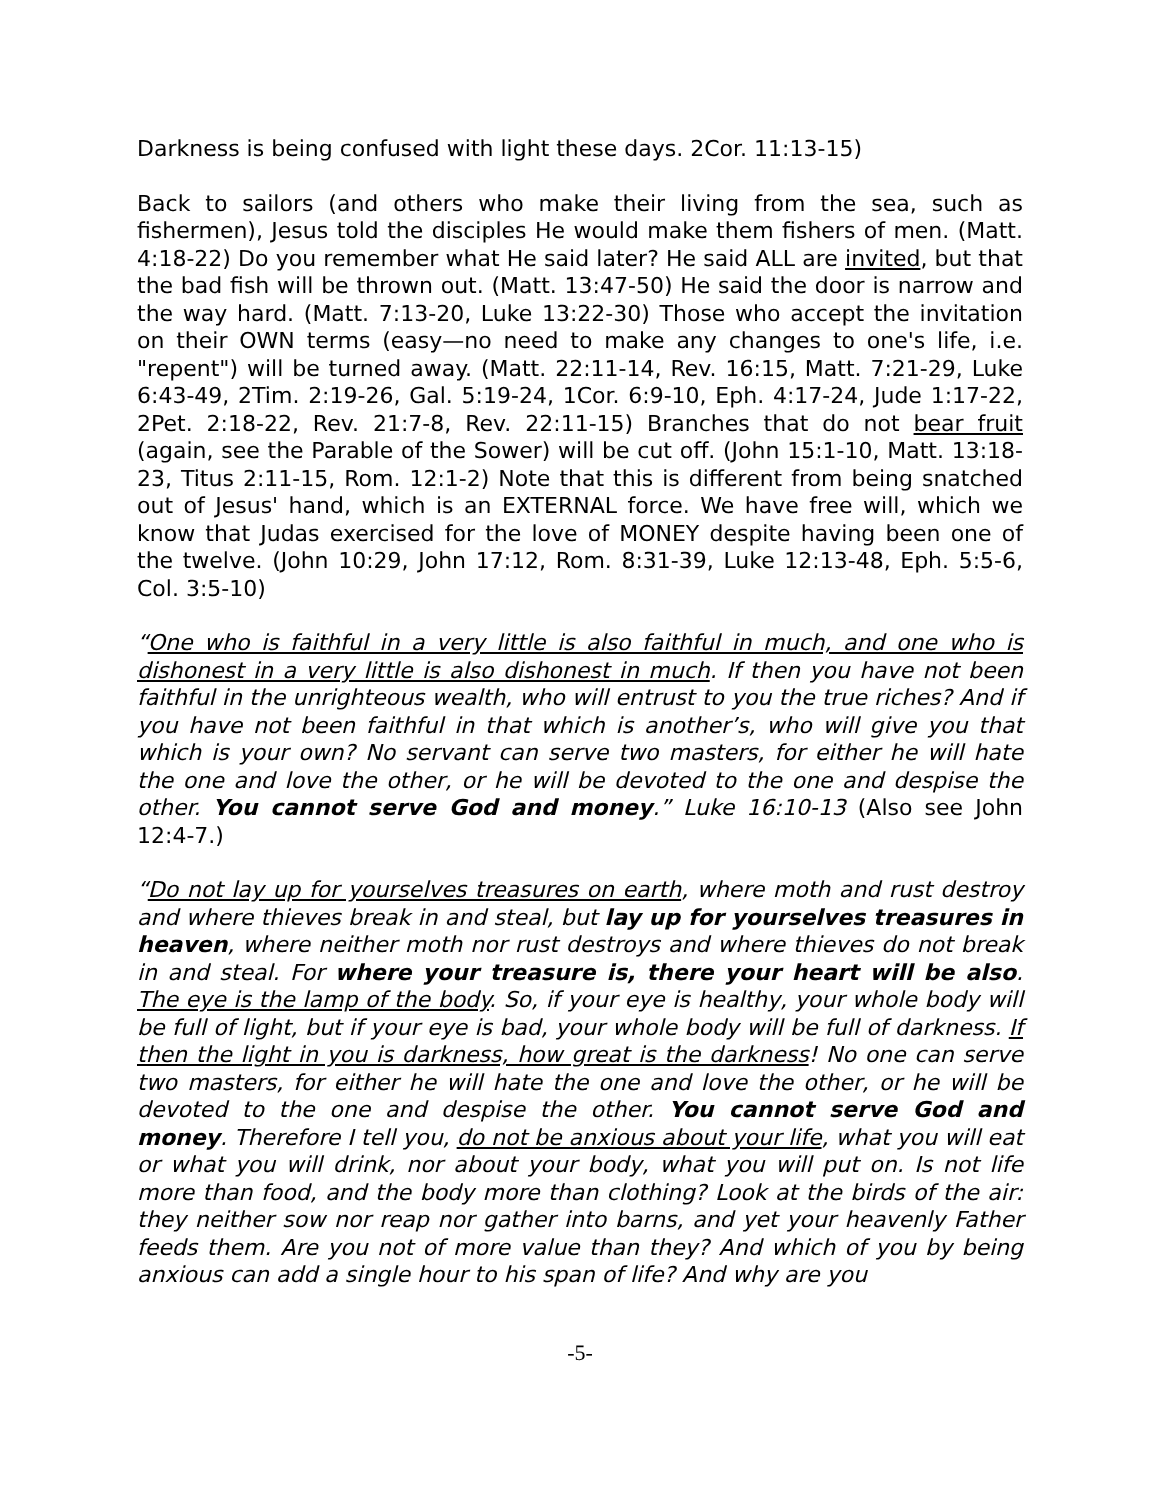Darkness is being confused with light these days. 2Cor. 11:13-15)
Back to sailors (and others who make their living from the sea, such as fishermen), Jesus told the disciples He would make them fishers of men. (Matt. 4:18-22) Do you remember what He said later? He said ALL are invited, but that the bad fish will be thrown out. (Matt. 13:47-50) He said the door is narrow and the way hard. (Matt. 7:13-20, Luke 13:22-30) Those who accept the invitation on their OWN terms (easy—no need to make any changes to one's life, i.e. "repent") will be turned away. (Matt. 22:11-14, Rev. 16:15, Matt. 7:21-29, Luke 6:43-49, 2Tim. 2:19-26, Gal. 5:19-24, 1Cor. 6:9-10, Eph. 4:17-24, Jude 1:17-22, 2Pet. 2:18-22, Rev. 21:7-8, Rev. 22:11-15) Branches that do not bear fruit (again, see the Parable of the Sower) will be cut off. (John 15:1-10, Matt. 13:18-23, Titus 2:11-15, Rom. 12:1-2) Note that this is different from being snatched out of Jesus' hand, which is an EXTERNAL force. We have free will, which we know that Judas exercised for the love of MONEY despite having been one of the twelve. (John 10:29, John 17:12, Rom. 8:31-39, Luke 12:13-48, Eph. 5:5-6, Col. 3:5-10)
“One who is faithful in a very little is also faithful in much, and one who is dishonest in a very little is also dishonest in much. If then you have not been faithful in the unrighteous wealth, who will entrust to you the true riches? And if you have not been faithful in that which is another’s, who will give you that which is your own? No servant can serve two masters, for either he will hate the one and love the other, or he will be devoted to the one and despise the other. You cannot serve God and money.” Luke 16:10-13 (Also see John 12:4-7.)
“Do not lay up for yourselves treasures on earth, where moth and rust destroy and where thieves break in and steal, but lay up for yourselves treasures in heaven, where neither moth nor rust destroys and where thieves do not break in and steal. For where your treasure is, there your heart will be also. The eye is the lamp of the body. So, if your eye is healthy, your whole body will be full of light, but if your eye is bad, your whole body will be full of darkness. If then the light in you is darkness, how great is the darkness! No one can serve two masters, for either he will hate the one and love the other, or he will be devoted to the one and despise the other. You cannot serve God and money. Therefore I tell you, do not be anxious about your life, what you will eat or what you will drink, nor about your body, what you will put on. Is not life more than food, and the body more than clothing? Look at the birds of the air: they neither sow nor reap nor gather into barns, and yet your heavenly Father feeds them. Are you not of more value than they? And which of you by being anxious can add a single hour to his span of life? And why are you
-5-